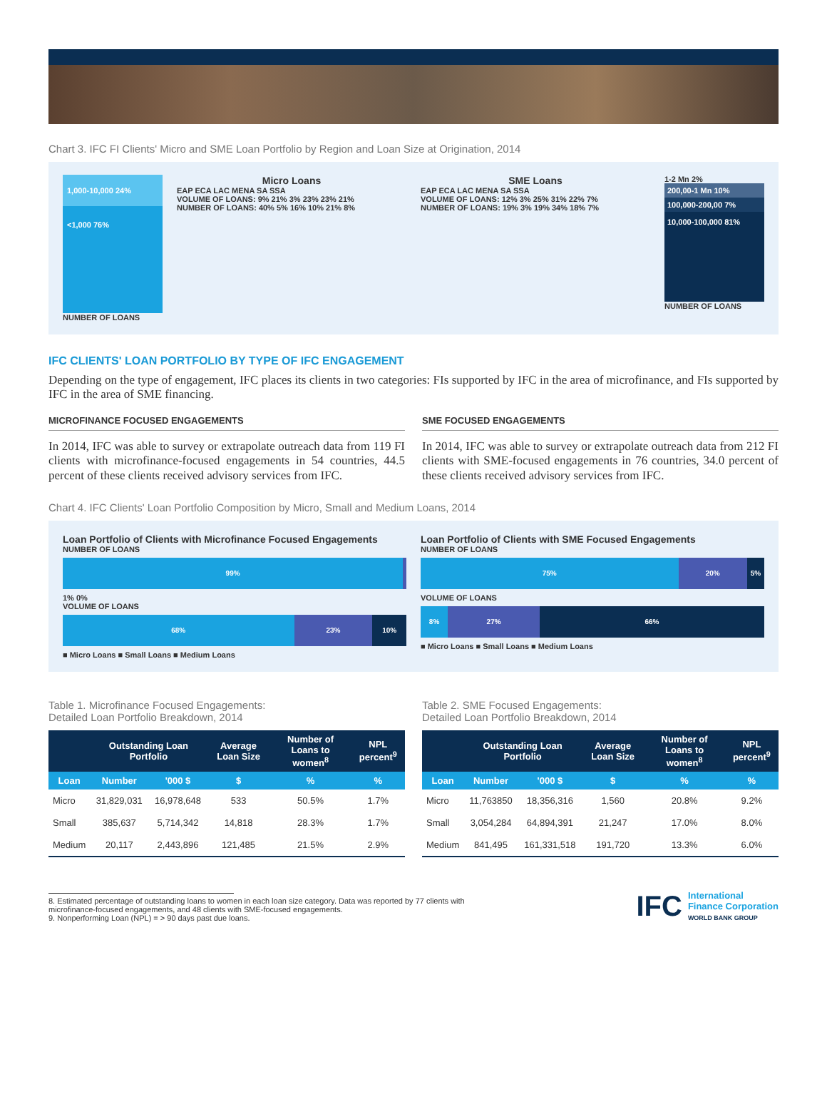Chart 3. IFC FI Clients' Micro and SME Loan Portfolio by Region and Loan Size at Origination, 2014
1,000-10,000 24%
<1,000 76%
NUMBER OF LOANS
Micro Loans
EAP ECA LAC MENA SA SSA
VOLUME OF LOANS: 9% 21% 3% 23% 23% 21%
NUMBER OF LOANS: 40% 5% 16% 10% 21% 8%
SME Loans
EAP ECA LAC MENA SA SSA
VOLUME OF LOANS: 12% 3% 25% 31% 22% 7%
NUMBER OF LOANS: 19% 3% 19% 34% 18% 7%
1-2 Mn 2%
200,00-1 Mn 10%
100,000-200,00 7%
10,000-100,000 81%
NUMBER OF LOANS
IFC CLIENTS' LOAN PORTFOLIO BY TYPE OF IFC ENGAGEMENT
Depending on the type of engagement, IFC places its clients in two categories: FIs supported by IFC in the area of microfinance, and FIs supported by IFC in the area of SME financing.
MICROFINANCE FOCUSED ENGAGEMENTS
In 2014, IFC was able to survey or extrapolate outreach data from 119 FI clients with microfinance-focused engagements in 54 countries, 44.5 percent of these clients received advisory services from IFC.
SME FOCUSED ENGAGEMENTS
In 2014, IFC was able to survey or extrapolate outreach data from 212 FI clients with SME-focused engagements in 76 countries, 34.0 percent of these clients received advisory services from IFC.
Chart 4. IFC Clients' Loan Portfolio Composition by Micro, Small and Medium Loans, 2014
Loan Portfolio of Clients with Microfinance Focused Engagements
NUMBER OF LOANS
99%
1% 0%
VOLUME OF LOANS
68% 23% 10%
■ Micro Loans ■ Small Loans ■ Medium Loans
Loan Portfolio of Clients with SME Focused Engagements
NUMBER OF LOANS
75% 20% 5%
VOLUME OF LOANS
8% 27% 66%
■ Micro Loans ■ Small Loans ■ Medium Loans
Table 1. Microfinance Focused Engagements:
Detailed Loan Portfolio Breakdown, 2014
| | Outstanding Loan Portfolio | | Average Loan Size | Number of Loans to women<sup>8</sup> | NPL percent<sup>9</sup> |
| --- | --- | --- | --- | --- | --- |
| Loan | Number | '000 $ | $ | % | % |
| Micro | 31,829,031 | 16,978,648 | 533 | 50.5% | 1.7% |
| Small | 385,637 | 5,714,342 | 14,818 | 28.3% | 1.7% |
| Medium | 20,117 | 2,443,896 | 121,485 | 21.5% | 2.9% |
Table 2. SME Focused Engagements:
Detailed Loan Portfolio Breakdown, 2014
| | Outstanding Loan Portfolio | | Average Loan Size | Number of Loans to women<sup>8</sup> | NPL percent<sup>9</sup> |
| --- | --- | --- | --- | --- | --- |
| Loan | Number | '000 $ | $ | % | % |
| Micro | 11,763850 | 18,356,316 | 1,560 | 20.8% | 9.2% |
| Small | 3,054,284 | 64,894,391 | 21,247 | 17.0% | 8.0% |
| Medium | 841,495 | 161,331,518 | 191,720 | 13.3% | 6.0% |
8. Estimated percentage of outstanding loans to women in each loan size category. Data was reported by 77 clients with
microfinance-focused engagements, and 48 clients with SME-focused engagements.
9. Nonperforming Loan (NPL) = > 90 days past due loans.
IFC International
Finance Corporation
WORLD BANK GROUP